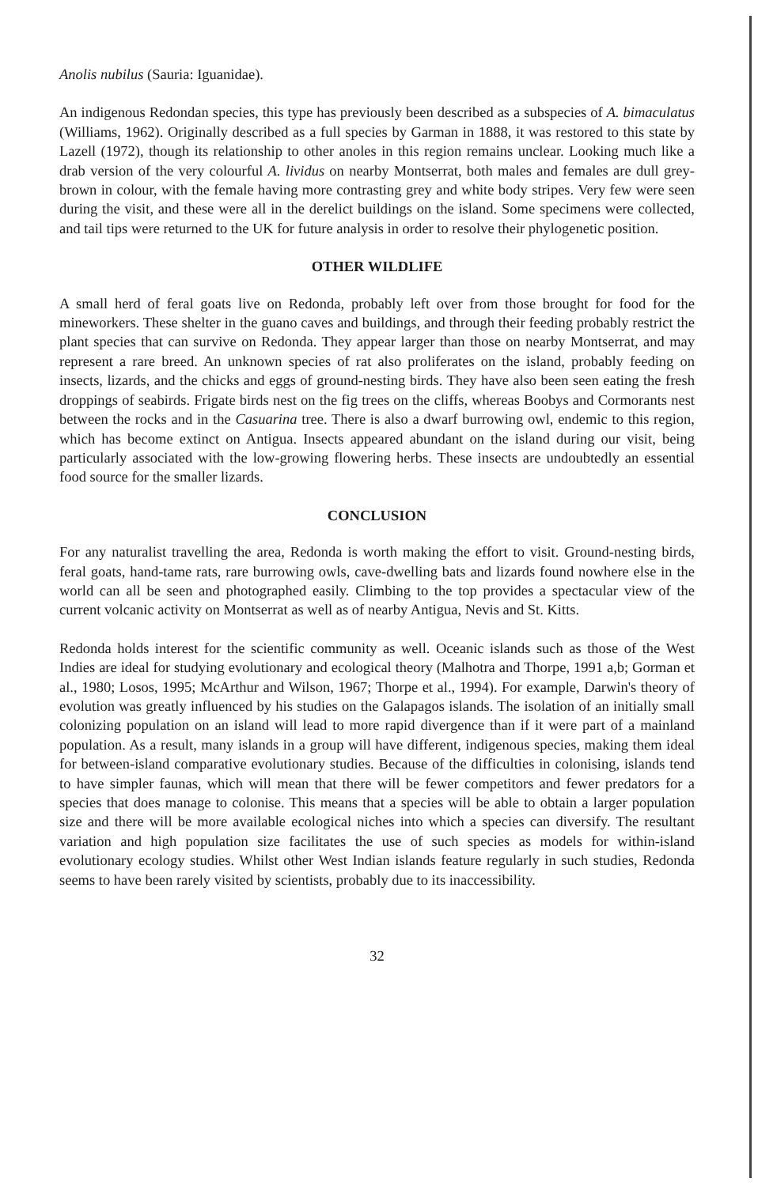Anolis nubilus (Sauria: Iguanidae).
An indigenous Redondan species, this type has previously been described as a subspecies of A. bimaculatus (Williams, 1962). Originally described as a full species by Garman in 1888, it was restored to this state by Lazell (1972), though its relationship to other anoles in this region remains unclear. Looking much like a drab version of the very colourful A. lividus on nearby Montserrat, both males and females are dull grey-brown in colour, with the female having more contrasting grey and white body stripes. Very few were seen during the visit, and these were all in the derelict buildings on the island. Some specimens were collected, and tail tips were returned to the UK for future analysis in order to resolve their phylogenetic position.
OTHER WILDLIFE
A small herd of feral goats live on Redonda, probably left over from those brought for food for the mineworkers. These shelter in the guano caves and buildings, and through their feeding probably restrict the plant species that can survive on Redonda. They appear larger than those on nearby Montserrat, and may represent a rare breed. An unknown species of rat also proliferates on the island, probably feeding on insects, lizards, and the chicks and eggs of ground-nesting birds. They have also been seen eating the fresh droppings of seabirds. Frigate birds nest on the fig trees on the cliffs, whereas Boobys and Cormorants nest between the rocks and in the Casuarina tree. There is also a dwarf burrowing owl, endemic to this region, which has become extinct on Antigua. Insects appeared abundant on the island during our visit, being particularly associated with the low-growing flowering herbs. These insects are undoubtedly an essential food source for the smaller lizards.
CONCLUSION
For any naturalist travelling the area, Redonda is worth making the effort to visit. Ground-nesting birds, feral goats, hand-tame rats, rare burrowing owls, cave-dwelling bats and lizards found nowhere else in the world can all be seen and photographed easily. Climbing to the top provides a spectacular view of the current volcanic activity on Montserrat as well as of nearby Antigua, Nevis and St. Kitts.
Redonda holds interest for the scientific community as well. Oceanic islands such as those of the West Indies are ideal for studying evolutionary and ecological theory (Malhotra and Thorpe, 1991 a,b; Gorman et al., 1980; Losos, 1995; McArthur and Wilson, 1967; Thorpe et al., 1994). For example, Darwin's theory of evolution was greatly influenced by his studies on the Galapagos islands. The isolation of an initially small colonizing population on an island will lead to more rapid divergence than if it were part of a mainland population. As a result, many islands in a group will have different, indigenous species, making them ideal for between-island comparative evolutionary studies. Because of the difficulties in colonising, islands tend to have simpler faunas, which will mean that there will be fewer competitors and fewer predators for a species that does manage to colonise. This means that a species will be able to obtain a larger population size and there will be more available ecological niches into which a species can diversify. The resultant variation and high population size facilitates the use of such species as models for within-island evolutionary ecology studies. Whilst other West Indian islands feature regularly in such studies, Redonda seems to have been rarely visited by scientists, probably due to its inaccessibility.
32